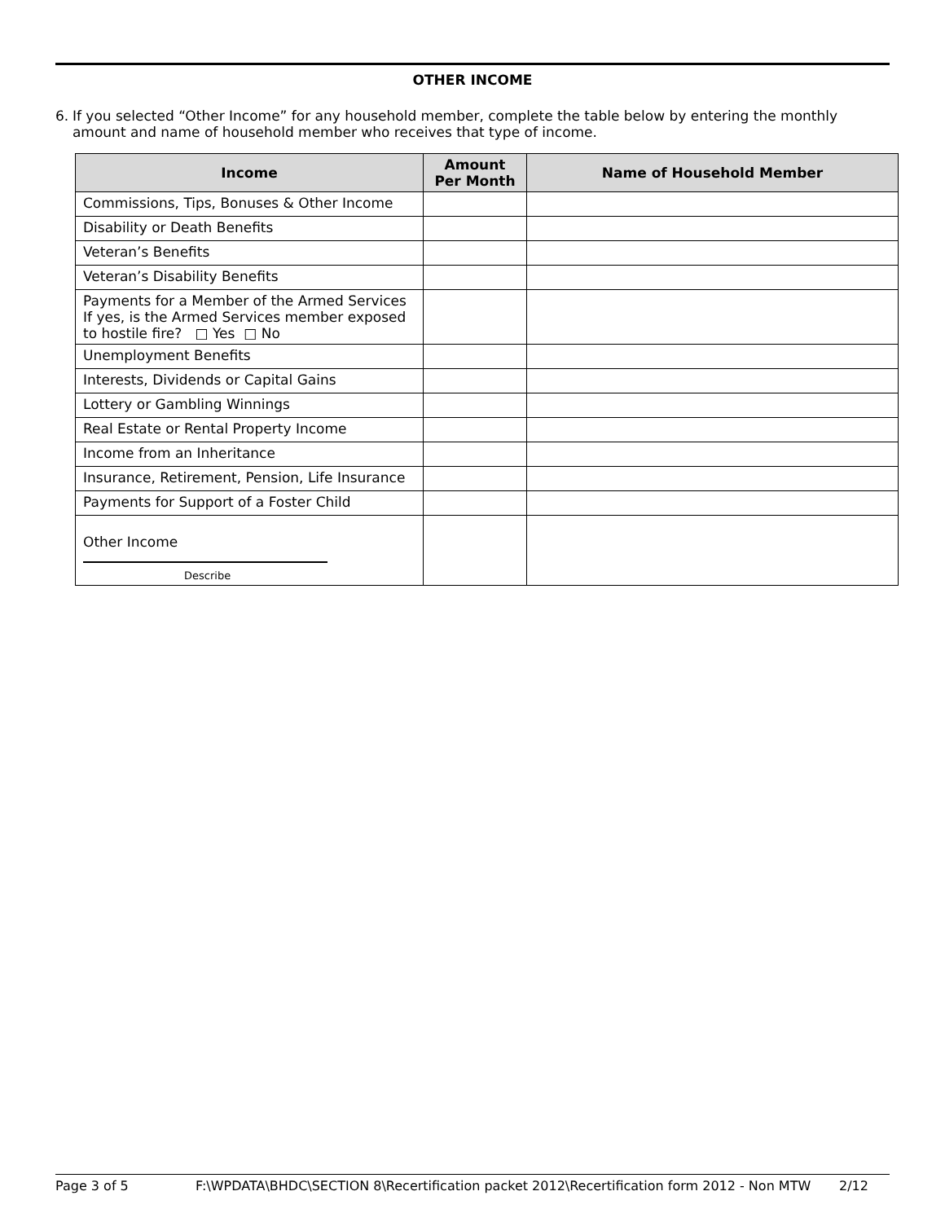OTHER INCOME
6. If you selected “Other Income” for any household member, complete the table below by entering the monthly amount and name of household member who receives that type of income.
| Income | Amount Per Month | Name of Household Member |
| --- | --- | --- |
| Commissions, Tips, Bonuses & Other Income | | |
| Disability or Death Benefits | | |
| Veteran’s Benefits | | |
| Veteran’s Disability Benefits | | |
| Payments for a Member of the Armed Services If yes, is the Armed Services member exposed to hostile fire? □ Yes □ No | | |
| Unemployment Benefits | | |
| Interests, Dividends or Capital Gains | | |
| Lottery or Gambling Winnings | | |
| Real Estate or Rental Property Income | | |
| Income from an Inheritance | | |
| Insurance, Retirement, Pension, Life Insurance | | |
| Payments for Support of a Foster Child | | |
| Other Income Describe | | |
Page 3 of 5 F:\WPDATA\BHDC\SECTION 8\Recertification packet 2012\Recertification form 2012 - Non MTW 2/12